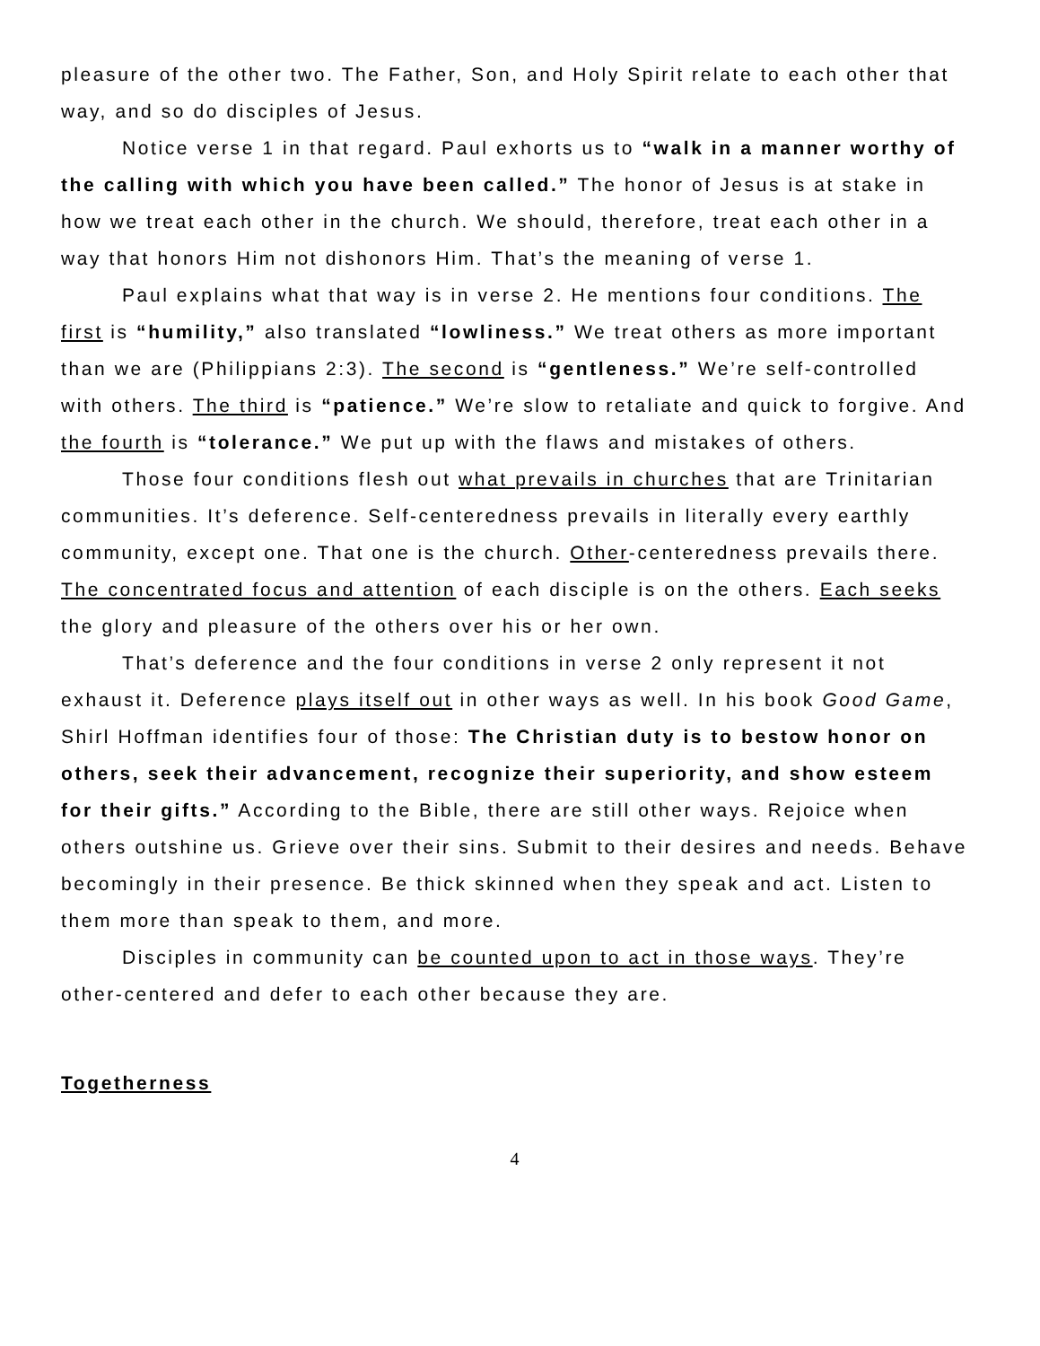pleasure of the other two. The Father, Son, and Holy Spirit relate to each other that way, and so do disciples of Jesus.
Notice verse 1 in that regard. Paul exhorts us to “walk in a manner worthy of the calling with which you have been called.” The honor of Jesus is at stake in how we treat each other in the church. We should, therefore, treat each other in a way that honors Him not dishonors Him. That’s the meaning of verse 1.
Paul explains what that way is in verse 2. He mentions four conditions. The first is “humility,” also translated “lowliness.” We treat others as more important than we are (Philippians 2:3). The second is “gentleness.” We’re self-controlled with others. The third is “patience.” We’re slow to retaliate and quick to forgive. And the fourth is “tolerance.” We put up with the flaws and mistakes of others.
Those four conditions flesh out what prevails in churches that are Trinitarian communities. It’s deference. Self-centeredness prevails in literally every earthly community, except one. That one is the church. Other-centeredness prevails there. The concentrated focus and attention of each disciple is on the others. Each seeks the glory and pleasure of the others over his or her own.
That’s deference and the four conditions in verse 2 only represent it not exhaust it. Deference plays itself out in other ways as well. In his book Good Game, Shirl Hoffman identifies four of those: The Christian duty is to bestow honor on others, seek their advancement, recognize their superiority, and show esteem for their gifts.” According to the Bible, there are still other ways. Rejoice when others outshine us. Grieve over their sins. Submit to their desires and needs. Behave becomingly in their presence. Be thick skinned when they speak and act. Listen to them more than speak to them, and more.
Disciples in community can be counted upon to act in those ways. They’re other-centered and defer to each other because they are.
Togetherness
4